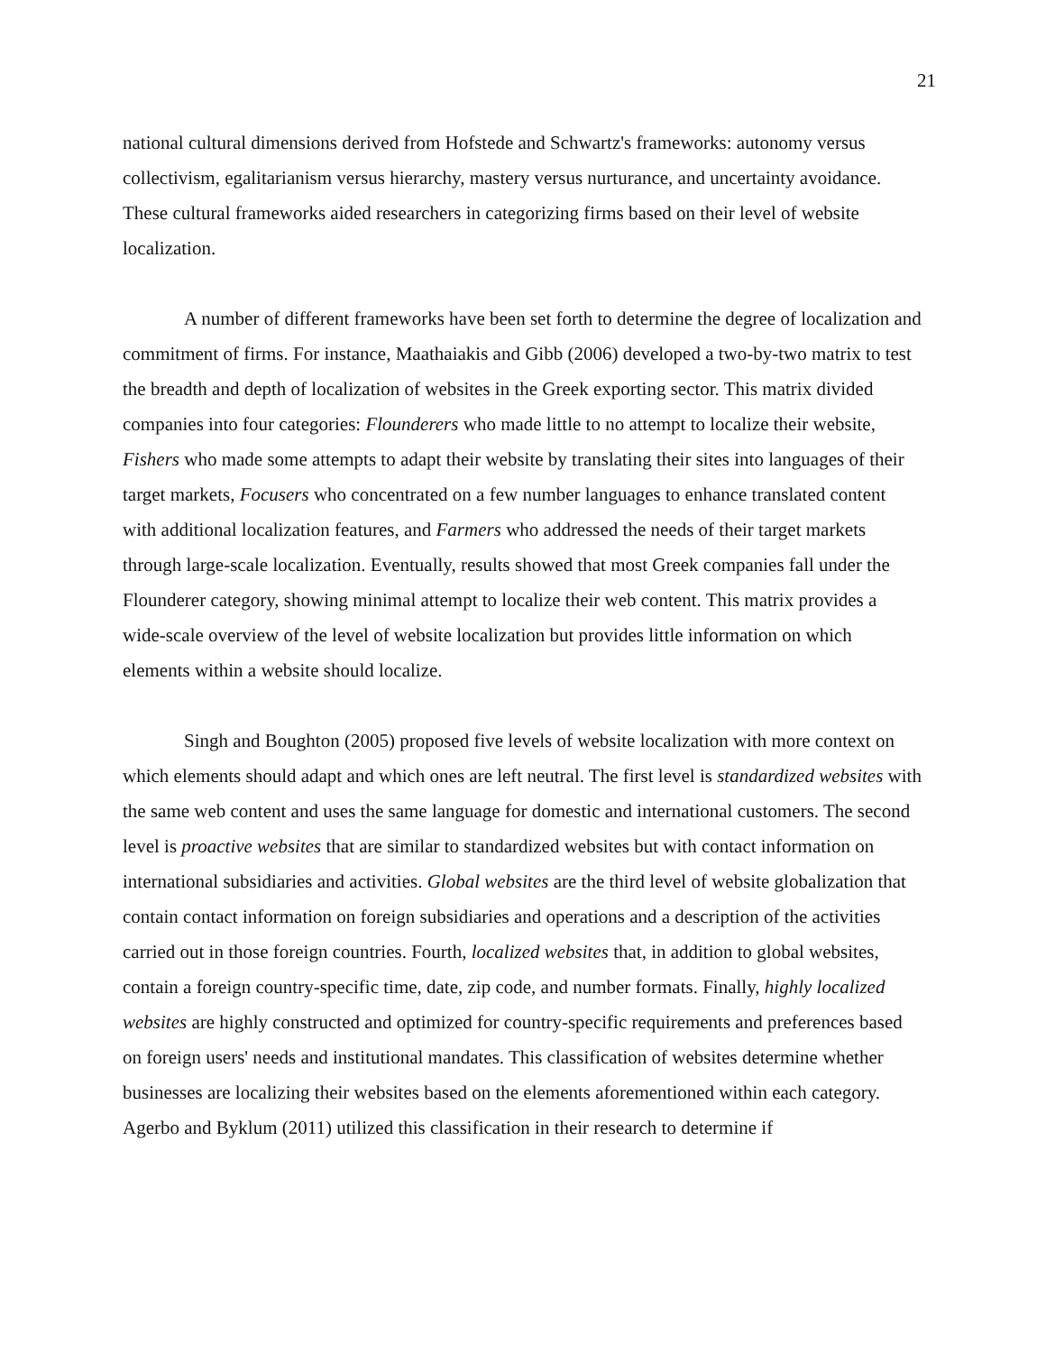21
national cultural dimensions derived from Hofstede and Schwartz's frameworks: autonomy versus collectivism, egalitarianism versus hierarchy, mastery versus nurturance, and uncertainty avoidance. These cultural frameworks aided researchers in categorizing firms based on their level of website localization.
A number of different frameworks have been set forth to determine the degree of localization and commitment of firms. For instance, Maathaiakis and Gibb (2006) developed a two-by-two matrix to test the breadth and depth of localization of websites in the Greek exporting sector. This matrix divided companies into four categories: Flounderers who made little to no attempt to localize their website, Fishers who made some attempts to adapt their website by translating their sites into languages of their target markets, Focusers who concentrated on a few number languages to enhance translated content with additional localization features, and Farmers who addressed the needs of their target markets through large-scale localization. Eventually, results showed that most Greek companies fall under the Flounderer category, showing minimal attempt to localize their web content. This matrix provides a wide-scale overview of the level of website localization but provides little information on which elements within a website should localize.
Singh and Boughton (2005) proposed five levels of website localization with more context on which elements should adapt and which ones are left neutral. The first level is standardized websites with the same web content and uses the same language for domestic and international customers. The second level is proactive websites that are similar to standardized websites but with contact information on international subsidiaries and activities. Global websites are the third level of website globalization that contain contact information on foreign subsidiaries and operations and a description of the activities carried out in those foreign countries. Fourth, localized websites that, in addition to global websites, contain a foreign country-specific time, date, zip code, and number formats. Finally, highly localized websites are highly constructed and optimized for country-specific requirements and preferences based on foreign users' needs and institutional mandates. This classification of websites determine whether businesses are localizing their websites based on the elements aforementioned within each category. Agerbo and Byklum (2011) utilized this classification in their research to determine if